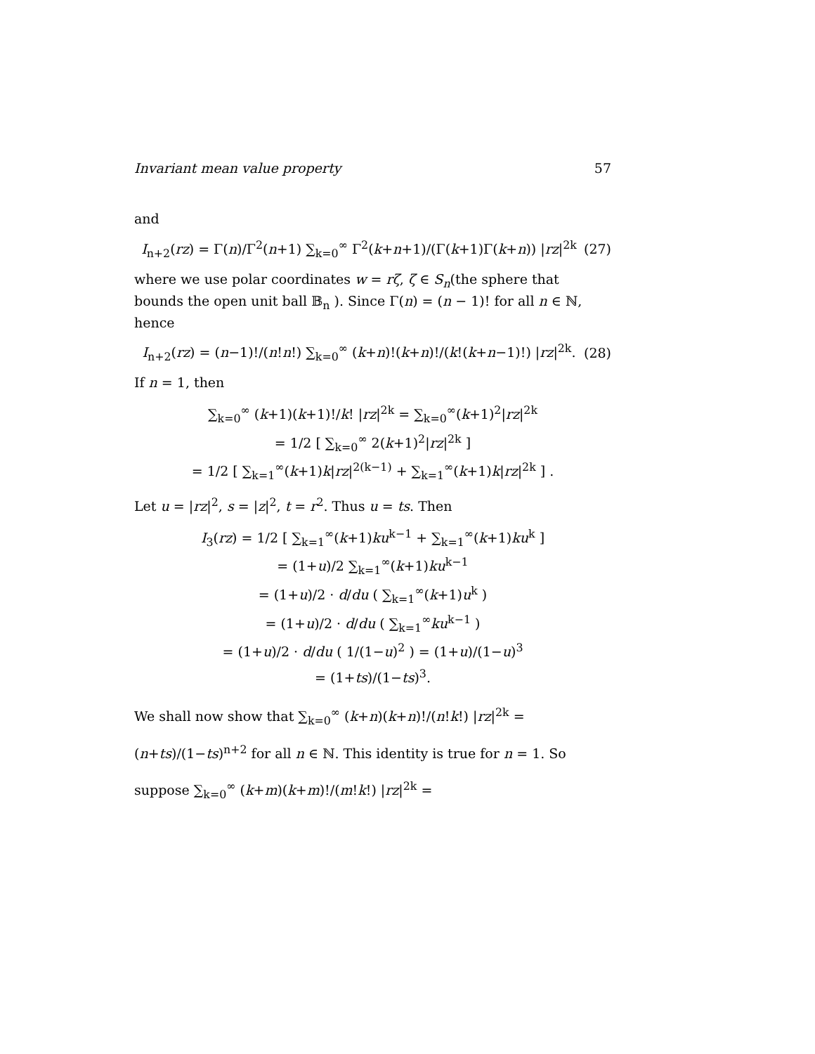Invariant mean value property 57
and
I<sub>n+2</sub>(rz) = Γ(n)/Γ<sup>2</sup>(n+1) ∑<sub>k=0</sub><sup>∞</sup> Γ<sup>2</sup>(k+n+1)/(Γ(k+1)Γ(k+n)) |rz|<sup>2k</sup>
(27)
where we use polar coordinates w = rζ, ζ ∈ S<sub>n</sub>(the sphere that bounds the open unit ball 𝔹<sub>n</sub> ). Since Γ(n) = (n − 1)! for all n ∈ ℕ, hence
I<sub>n+2</sub>(rz) = (n−1)!/(n!n!) ∑<sub>k=0</sub><sup>∞</sup> (k+n)!(k+n)!/(k!(k+n−1)!) |rz|<sup>2k</sup>.
(28)
If n = 1, then
∑<sub>k=0</sub><sup>∞</sup> (k+1)(k+1)!/k! |rz|<sup>2k</sup> = ∑<sub>k=0</sub><sup>∞</sup>(k+1)<sup>2</sup>|rz|<sup>2k</sup>
= 1/2 [ ∑<sub>k=0</sub><sup>∞</sup> 2(k+1)<sup>2</sup>|rz|<sup>2k</sup> ]
= 1/2 [ ∑<sub>k=1</sub><sup>∞</sup>(k+1)k|rz|<sup>2(k−1)</sup> + ∑<sub>k=1</sub><sup>∞</sup>(k+1)k|rz|<sup>2k</sup> ] .
Let u = |rz|<sup>2</sup>, s = |z|<sup>2</sup>, t = r<sup>2</sup>. Thus u = ts. Then
I<sub>3</sub>(rz) = 1/2 [ ∑<sub>k=1</sub><sup>∞</sup>(k+1)ku<sup>k−1</sup> + ∑<sub>k=1</sub><sup>∞</sup>(k+1)ku<sup>k</sup> ]
= (1+u)/2 ∑<sub>k=1</sub><sup>∞</sup>(k+1)ku<sup>k−1</sup>
= (1+u)/2 · d/du ( ∑<sub>k=1</sub><sup>∞</sup>(k+1)u<sup>k</sup> )
= (1+u)/2 · d/du ( ∑<sub>k=1</sub><sup>∞</sup>ku<sup>k−1</sup> )
= (1+u)/2 · d/du ( 1/(1−u)<sup>2</sup> ) = (1+u)/(1−u)<sup>3</sup>
= (1+ts)/(1−ts)<sup>3</sup>.
We shall now show that ∑<sub>k=0</sub><sup>∞</sup> (k+n)(k+n)!/(n!k!) |rz|<sup>2k</sup> = (n+ts)/(1−ts)<sup>n+2</sup> for all n ∈ ℕ. This identity is true for n = 1. So suppose ∑<sub>k=0</sub><sup>∞</sup> (k+m)(k+m)!/(m!k!) |rz|<sup>2k</sup> =